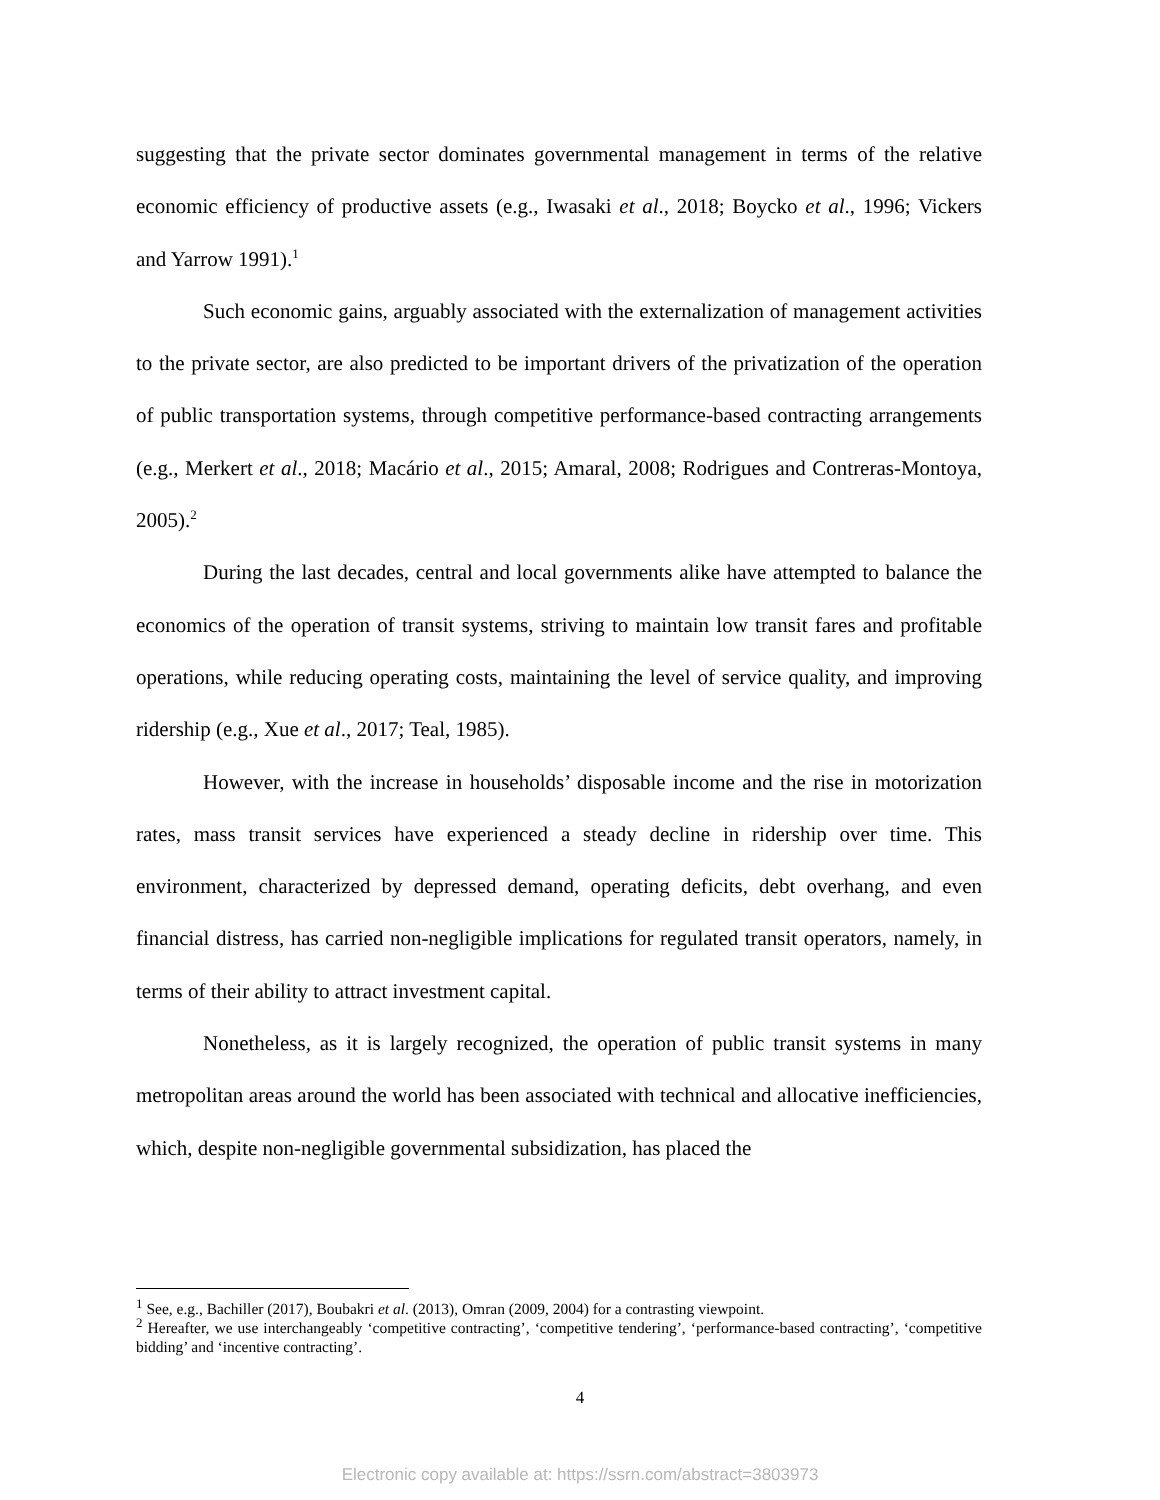suggesting that the private sector dominates governmental management in terms of the relative economic efficiency of productive assets (e.g., Iwasaki et al., 2018; Boycko et al., 1996; Vickers and Yarrow 1991).<sup>1</sup>
Such economic gains, arguably associated with the externalization of management activities to the private sector, are also predicted to be important drivers of the privatization of the operation of public transportation systems, through competitive performance-based contracting arrangements (e.g., Merkert et al., 2018; Macário et al., 2015; Amaral, 2008; Rodrigues and Contreras-Montoya, 2005).<sup>2</sup>
During the last decades, central and local governments alike have attempted to balance the economics of the operation of transit systems, striving to maintain low transit fares and profitable operations, while reducing operating costs, maintaining the level of service quality, and improving ridership (e.g., Xue et al., 2017; Teal, 1985).
However, with the increase in households’ disposable income and the rise in motorization rates, mass transit services have experienced a steady decline in ridership over time. This environment, characterized by depressed demand, operating deficits, debt overhang, and even financial distress, has carried non-negligible implications for regulated transit operators, namely, in terms of their ability to attract investment capital.
Nonetheless, as it is largely recognized, the operation of public transit systems in many metropolitan areas around the world has been associated with technical and allocative inefficiencies, which, despite non-negligible governmental subsidization, has placed the
<sup>1</sup> See, e.g., Bachiller (2017), Boubakri et al. (2013), Omran (2009, 2004) for a contrasting viewpoint.
<sup>2</sup> Hereafter, we use interchangeably ‘competitive contracting’, ‘competitive tendering’, ‘performance-based contracting’, ‘competitive bidding’ and ‘incentive contracting’.
4
Electronic copy available at: https://ssrn.com/abstract=3803973